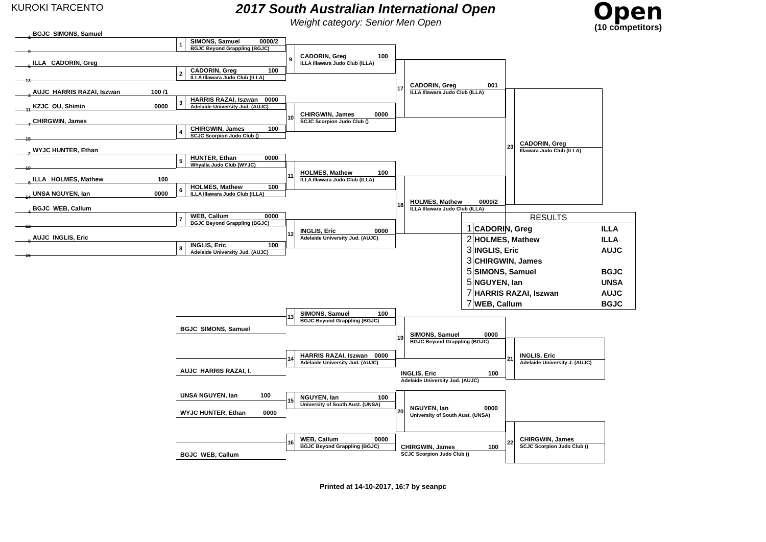KUROKI TARCENTO
2017 South Australian International Open
Weight category: Senior Men Open
Open
(10 competitors)
1 BGJC SIMONS, Samuel
9
5 ILLA CADORIN, Greg
13
3 AUJC HARRIS RAZAI, Iszwan 100 /1
11 KZJC OU, Shimin 0000
7 CHIRGWIN, James
15
2 WYJC HUNTER, Ethan
10
6 ILLA HOLMES, Mathew 100
14 UNSA NGUYEN, Ian 0000
4 BGJC WEB, Callum
12
8 AUJC INGLIS, Eric
16
1 SIMONS, Samuel 0000/2
BGJC Beyond Grappling (BGJC)
2 CADORIN, Greg 100
ILLA Illawara Judo Club (ILLA)
3 HARRIS RAZAI, Iszwan 0000
Adelaide University Jud. (AUJC)
4 CHIRGWIN, James 100
SCJC Scorpion Judo Club ()
5 HUNTER, Ethan 0000
Whyalla Judo Club (WYJC)
6 HOLMES, Mathew 100
ILLA Illawara Judo Club (ILLA)
7 WEB, Callum 0000
BGJC Beyond Grappling (BGJC)
8 INGLIS, Eric 100
Adelaide University Jud. (AUJC)
9 CADORIN, Greg 100
ILLA Illawara Judo Club (ILLA)
10 CHIRGWIN, James 0000
SCJC Scorpion Judo Club ()
11 HOLMES, Mathew 100
ILLA Illawara Judo Club (ILLA)
12 INGLIS, Eric 0000
Adelaide University Jud. (AUJC)
17 CADORIN, Greg 001
ILLA Illawara Judo Club (ILLA)
18 HOLMES, Mathew 0000/2
ILLA Illawara Judo Club (ILLA)
23 CADORIN, Greg
Illawara Judo Club (ILLA)
| RESULTS | | |
| --- | --- | --- |
| 1 | CADORIN, Greg | ILLA |
| 2 | HOLMES, Mathew | ILLA |
| 3 | INGLIS, Eric | AUJC |
| 3 | CHIRGWIN, James | |
| 5 | SIMONS, Samuel | BGJC |
| 5 | NGUYEN, Ian | UNSA |
| 7 | HARRIS RAZAI, Iszwan | AUJC |
| 7 | WEB, Callum | BGJC |
BGJC SIMONS, Samuel
AUJC HARRIS RAZAI, I.
UNSA NGUYEN, Ian 100
WYJC HUNTER, Ethan 0000
BGJC WEB, Callum
13 SIMONS, Samuel 100
BGJC Beyond Grappling (BGJC)
14 HARRIS RAZAI, Iszwan 0000
Adelaide University Jud. (AUJC)
15 NGUYEN, Ian 100
University of South Aust. (UNSA)
16 WEB, Callum 0000
BGJC Beyond Grappling (BGJC)
19 SIMONS, Samuel 0000
BGJC Beyond Grappling (BGJC)
INGLIS, Eric 100
Adelaide University Jud. (AUJC)
20 NGUYEN, Ian 0000
University of South Aust. (UNSA)
CHIRGWIN, James 100
SCJC Scorpion Judo Club ()
21 INGLIS, Eric
Adelaide University J. (AUJC)
22 CHIRGWIN, James
SCJC Scorpion Judo Club ()
Printed at 14-10-2017, 16:7 by seanpc